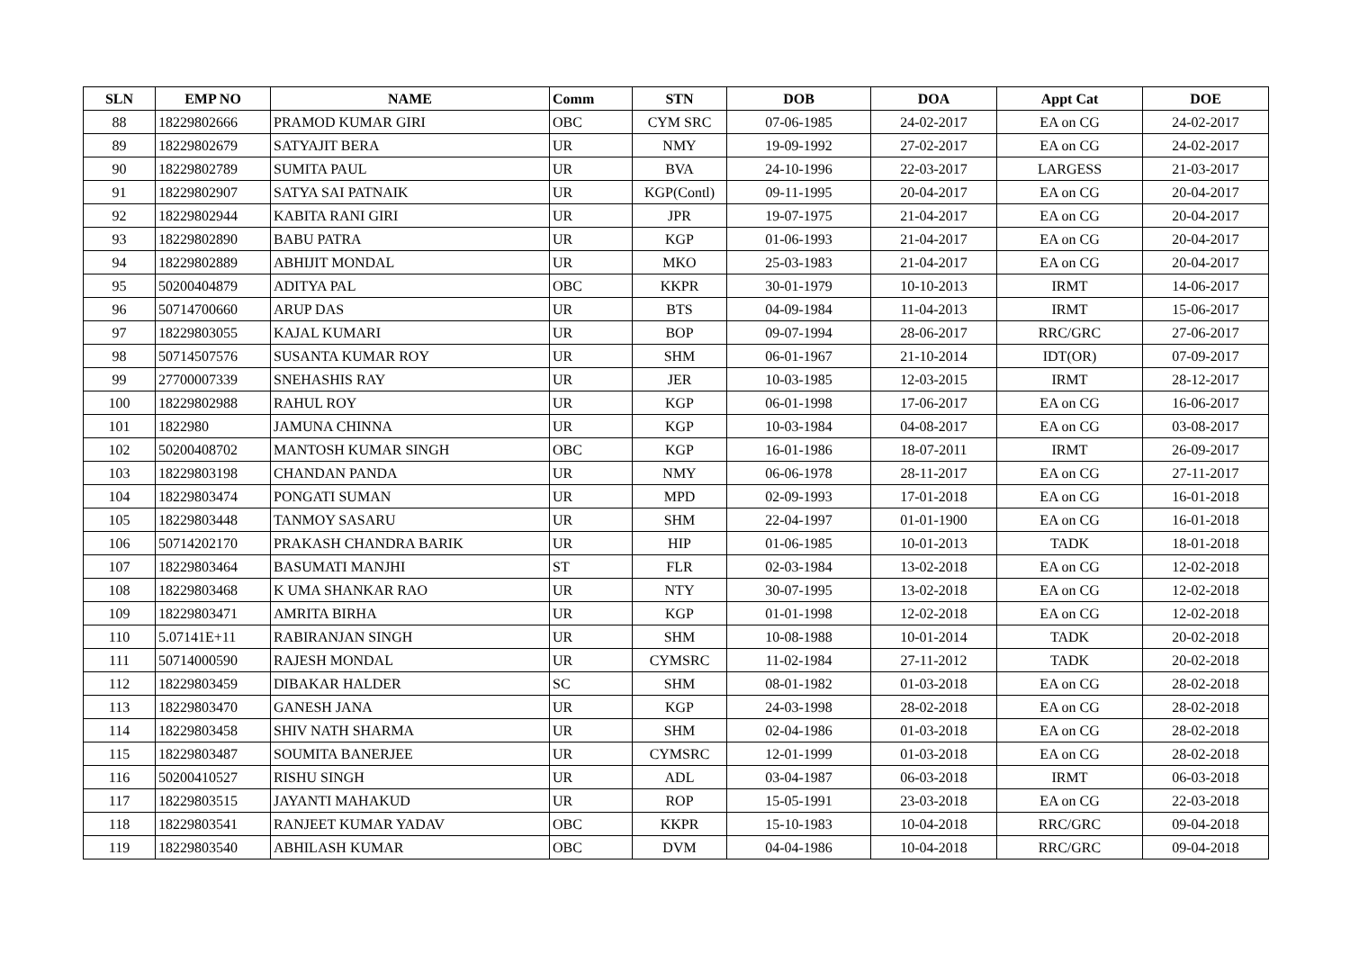| SLN | EMP NO | NAME | Comm | STN | DOB | DOA | Appt Cat | DOE |
| --- | --- | --- | --- | --- | --- | --- | --- | --- |
| 88 | 18229802666 | PRAMOD KUMAR GIRI | OBC | CYM SRC | 07-06-1985 | 24-02-2017 | EA on CG | 24-02-2017 |
| 89 | 18229802679 | SATYAJIT BERA | UR | NMY | 19-09-1992 | 27-02-2017 | EA on CG | 24-02-2017 |
| 90 | 18229802789 | SUMITA PAUL | UR | BVA | 24-10-1996 | 22-03-2017 | LARGESS | 21-03-2017 |
| 91 | 18229802907 | SATYA SAI PATNAIK | UR | KGP(Contl) | 09-11-1995 | 20-04-2017 | EA on CG | 20-04-2017 |
| 92 | 18229802944 | KABITA RANI GIRI | UR | JPR | 19-07-1975 | 21-04-2017 | EA on CG | 20-04-2017 |
| 93 | 18229802890 | BABU PATRA | UR | KGP | 01-06-1993 | 21-04-2017 | EA on CG | 20-04-2017 |
| 94 | 18229802889 | ABHIJIT MONDAL | UR | MKO | 25-03-1983 | 21-04-2017 | EA on CG | 20-04-2017 |
| 95 | 50200404879 | ADITYA PAL | OBC | KKPR | 30-01-1979 | 10-10-2013 | IRMT | 14-06-2017 |
| 96 | 50714700660 | ARUP DAS | UR | BTS | 04-09-1984 | 11-04-2013 | IRMT | 15-06-2017 |
| 97 | 18229803055 | KAJAL KUMARI | UR | BOP | 09-07-1994 | 28-06-2017 | RRC/GRC | 27-06-2017 |
| 98 | 50714507576 | SUSANTA KUMAR ROY | UR | SHM | 06-01-1967 | 21-10-2014 | IDT(OR) | 07-09-2017 |
| 99 | 27700007339 | SNEHASHIS RAY | UR | JER | 10-03-1985 | 12-03-2015 | IRMT | 28-12-2017 |
| 100 | 18229802988 | RAHUL ROY | UR | KGP | 06-01-1998 | 17-06-2017 | EA on CG | 16-06-2017 |
| 101 | 1822980 | JAMUNA CHINNA | UR | KGP | 10-03-1984 | 04-08-2017 | EA on CG | 03-08-2017 |
| 102 | 50200408702 | MANTOSH KUMAR SINGH | OBC | KGP | 16-01-1986 | 18-07-2011 | IRMT | 26-09-2017 |
| 103 | 18229803198 | CHANDAN PANDA | UR | NMY | 06-06-1978 | 28-11-2017 | EA on CG | 27-11-2017 |
| 104 | 18229803474 | PONGATI SUMAN | UR | MPD | 02-09-1993 | 17-01-2018 | EA on CG | 16-01-2018 |
| 105 | 18229803448 | TANMOY SASARU | UR | SHM | 22-04-1997 | 01-01-1900 | EA on CG | 16-01-2018 |
| 106 | 50714202170 | PRAKASH CHANDRA BARIK | UR | HIP | 01-06-1985 | 10-01-2013 | TADK | 18-01-2018 |
| 107 | 18229803464 | BASUMATI MANJHI | ST | FLR | 02-03-1984 | 13-02-2018 | EA on CG | 12-02-2018 |
| 108 | 18229803468 | K UMA SHANKAR RAO | UR | NTY | 30-07-1995 | 13-02-2018 | EA on CG | 12-02-2018 |
| 109 | 18229803471 | AMRITA BIRHA | UR | KGP | 01-01-1998 | 12-02-2018 | EA on CG | 12-02-2018 |
| 110 | 5.07141E+11 | RABIRANJAN SINGH | UR | SHM | 10-08-1988 | 10-01-2014 | TADK | 20-02-2018 |
| 111 | 50714000590 | RAJESH MONDAL | UR | CYMSRC | 11-02-1984 | 27-11-2012 | TADK | 20-02-2018 |
| 112 | 18229803459 | DIBAKAR HALDER | SC | SHM | 08-01-1982 | 01-03-2018 | EA on CG | 28-02-2018 |
| 113 | 18229803470 | GANESH JANA | UR | KGP | 24-03-1998 | 28-02-2018 | EA on CG | 28-02-2018 |
| 114 | 18229803458 | SHIV NATH SHARMA | UR | SHM | 02-04-1986 | 01-03-2018 | EA on CG | 28-02-2018 |
| 115 | 18229803487 | SOUMITA BANERJEE | UR | CYMSRC | 12-01-1999 | 01-03-2018 | EA on CG | 28-02-2018 |
| 116 | 50200410527 | RISHU SINGH | UR | ADL | 03-04-1987 | 06-03-2018 | IRMT | 06-03-2018 |
| 117 | 18229803515 | JAYANTI MAHAKUD | UR | ROP | 15-05-1991 | 23-03-2018 | EA on CG | 22-03-2018 |
| 118 | 18229803541 | RANJEET KUMAR YADAV | OBC | KKPR | 15-10-1983 | 10-04-2018 | RRC/GRC | 09-04-2018 |
| 119 | 18229803540 | ABHILASH KUMAR | OBC | DVM | 04-04-1986 | 10-04-2018 | RRC/GRC | 09-04-2018 |